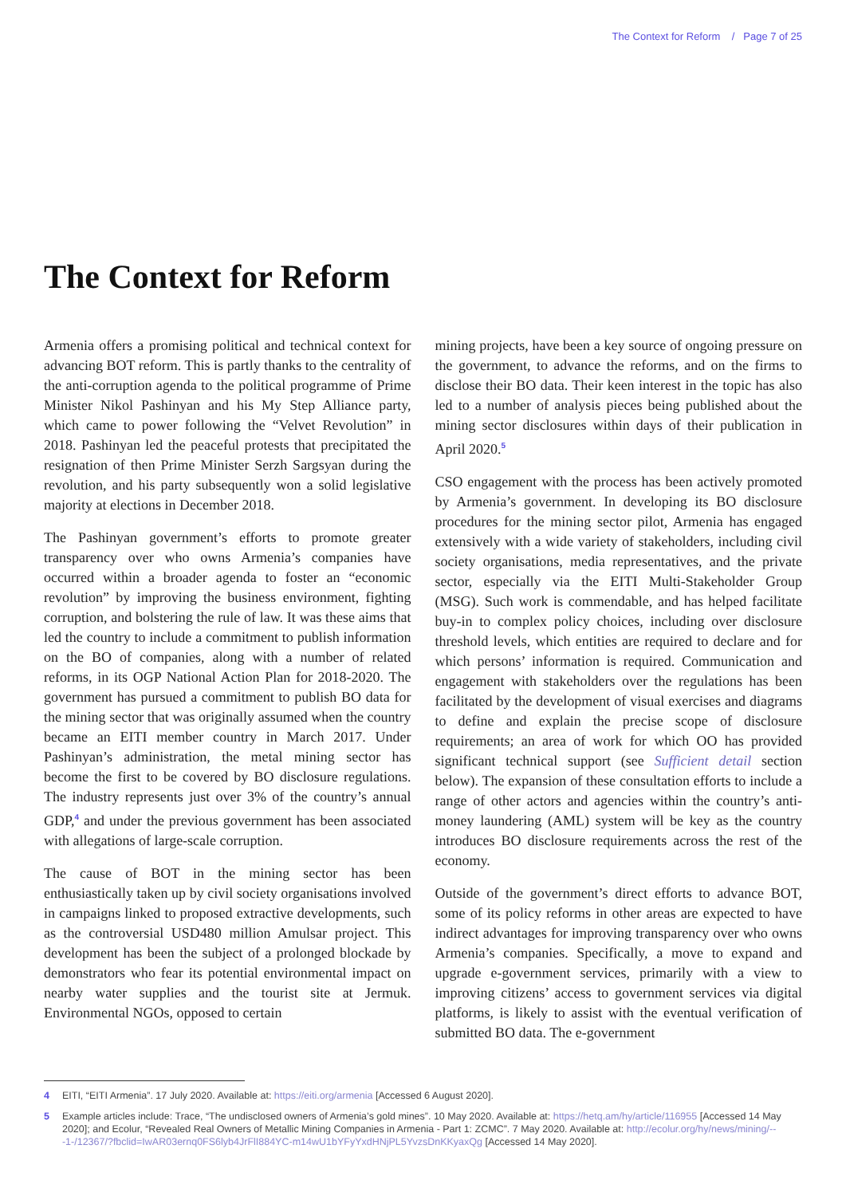The Context for Reform / Page 7 of 25
The Context for Reform
Armenia offers a promising political and technical context for advancing BOT reform. This is partly thanks to the centrality of the anti-corruption agenda to the political programme of Prime Minister Nikol Pashinyan and his My Step Alliance party, which came to power following the “Velvet Revolution” in 2018. Pashinyan led the peaceful protests that precipitated the resignation of then Prime Minister Serzh Sargsyan during the revolution, and his party subsequently won a solid legislative majority at elections in December 2018.
The Pashinyan government’s efforts to promote greater transparency over who owns Armenia’s companies have occurred within a broader agenda to foster an “economic revolution” by improving the business environment, fighting corruption, and bolstering the rule of law. It was these aims that led the country to include a commitment to publish information on the BO of companies, along with a number of related reforms, in its OGP National Action Plan for 2018-2020. The government has pursued a commitment to publish BO data for the mining sector that was originally assumed when the country became an EITI member country in March 2017. Under Pashinyan’s administration, the metal mining sector has become the first to be covered by BO disclosure regulations. The industry represents just over 3% of the country’s annual GDP,<sup>4</sup> and under the previous government has been associated with allegations of large-scale corruption.
The cause of BOT in the mining sector has been enthusiastically taken up by civil society organisations involved in campaigns linked to proposed extractive developments, such as the controversial USD480 million Amulsar project. This development has been the subject of a prolonged blockade by demonstrators who fear its potential environmental impact on nearby water supplies and the tourist site at Jermuk. Environmental NGOs, opposed to certain
mining projects, have been a key source of ongoing pressure on the government, to advance the reforms, and on the firms to disclose their BO data. Their keen interest in the topic has also led to a number of analysis pieces being published about the mining sector disclosures within days of their publication in April 2020.<sup>5</sup>
CSO engagement with the process has been actively promoted by Armenia’s government. In developing its BO disclosure procedures for the mining sector pilot, Armenia has engaged extensively with a wide variety of stakeholders, including civil society organisations, media representatives, and the private sector, especially via the EITI Multi-Stakeholder Group (MSG). Such work is commendable, and has helped facilitate buy-in to complex policy choices, including over disclosure threshold levels, which entities are required to declare and for which persons’ information is required. Communication and engagement with stakeholders over the regulations has been facilitated by the development of visual exercises and diagrams to define and explain the precise scope of disclosure requirements; an area of work for which OO has provided significant technical support (see Sufficient detail section below). The expansion of these consultation efforts to include a range of other actors and agencies within the country’s anti-money laundering (AML) system will be key as the country introduces BO disclosure requirements across the rest of the economy.
Outside of the government’s direct efforts to advance BOT, some of its policy reforms in other areas are expected to have indirect advantages for improving transparency over who owns Armenia’s companies. Specifically, a move to expand and upgrade e-government services, primarily with a view to improving citizens’ access to government services via digital platforms, is likely to assist with the eventual verification of submitted BO data. The e-government
4 EITI, “EITI Armenia”. 17 July 2020. Available at: https://eiti.org/armenia [Accessed 6 August 2020].
5 Example articles include: Trace, “The undisclosed owners of Armenia’s gold mines”. 10 May 2020. Available at: https://hetq.am/hy/article/116955 [Accessed 14 May 2020]; and Ecolur, “Revealed Real Owners of Metallic Mining Companies in Armenia - Part 1: ZCMC”. 7 May 2020. Available at: http://ecolur.org/hy/news/mining/---1-/12367/?fbclid=IwAR03ernq0FS6lyb4JrFlI884YC-m14wU1bYFyYxdHNjPL5YvzsDnKKyaxQg [Accessed 14 May 2020].